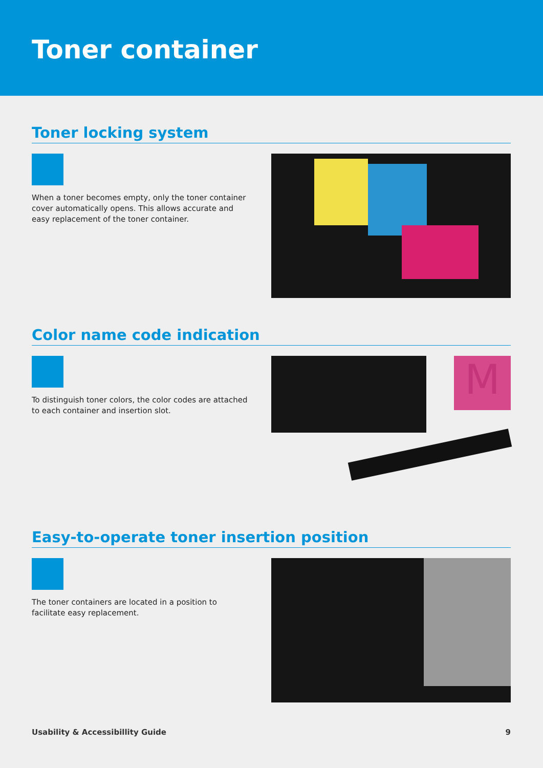Toner container
Toner locking system
When a toner becomes empty, only the toner container cover automatically opens. This allows accurate and easy replacement of the toner container.
Color name code indication
To distinguish toner colors, the color codes are attached to each container and insertion slot.
M
Easy-to-operate toner insertion position
The toner containers are located in a position to facilitate easy replacement.
Usability & Accessibillity Guide 9